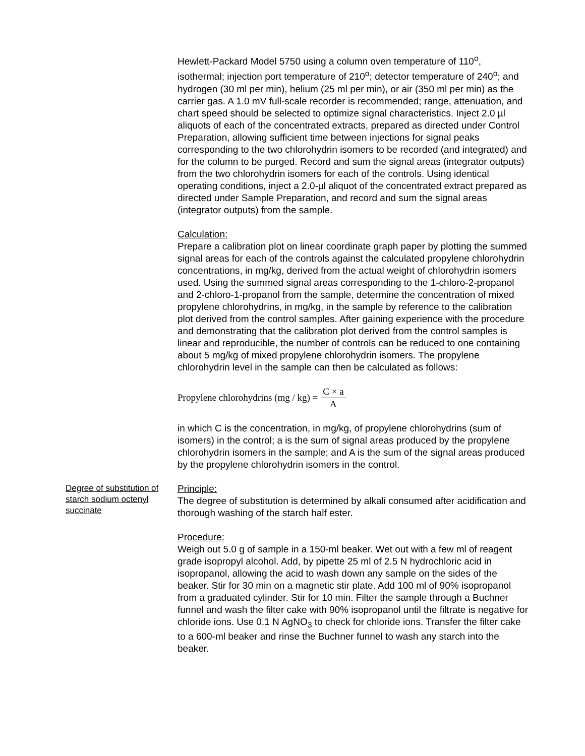Hewlett-Packard Model 5750 using a column oven temperature of 110<sup>o</sup>, isothermal; injection port temperature of 210<sup>o</sup>; detector temperature of 240<sup>o</sup>; and hydrogen (30 ml per min), helium (25 ml per min), or air (350 ml per min) as the carrier gas. A 1.0 mV full-scale recorder is recommended; range, attenuation, and chart speed should be selected to optimize signal characteristics. Inject 2.0 µl aliquots of each of the concentrated extracts, prepared as directed under Control Preparation, allowing sufficient time between injections for signal peaks corresponding to the two chlorohydrin isomers to be recorded (and integrated) and for the column to be purged. Record and sum the signal areas (integrator outputs) from the two chlorohydrin isomers for each of the controls. Using identical operating conditions, inject a 2.0-µl aliquot of the concentrated extract prepared as directed under Sample Preparation, and record and sum the signal areas (integrator outputs) from the sample.
Calculation:
Prepare a calibration plot on linear coordinate graph paper by plotting the summed signal areas for each of the controls against the calculated propylene chlorohydrin concentrations, in mg/kg, derived from the actual weight of chlorohydrin isomers used. Using the summed signal areas corresponding to the 1-chloro-2-propanol and 2-chloro-1-propanol from the sample, determine the concentration of mixed propylene chlorohydrins, in mg/kg, in the sample by reference to the calibration plot derived from the control samples. After gaining experience with the procedure and demonstrating that the calibration plot derived from the control samples is linear and reproducible, the number of controls can be reduced to one containing about 5 mg/kg of mixed propylene chlorohydrin isomers. The propylene chlorohydrin level in the sample can then be calculated as follows:
Propylene chlorohydrins (mg / kg) = C × a A
in which C is the concentration, in mg/kg, of propylene chlorohydrins (sum of isomers) in the control; a is the sum of signal areas produced by the propylene chlorohydrin isomers in the sample; and A is the sum of the signal areas produced by the propylene chlorohydrin isomers in the control.
Degree of substitution of starch sodium octenyl succinate
Principle:
The degree of substitution is determined by alkali consumed after acidification and thorough washing of the starch half ester.
Procedure:
Weigh out 5.0 g of sample in a 150-ml beaker. Wet out with a few ml of reagent grade isopropyl alcohol. Add, by pipette 25 ml of 2.5 N hydrochloric acid in isopropanol, allowing the acid to wash down any sample on the sides of the beaker. Stir for 30 min on a magnetic stir plate. Add 100 ml of 90% isopropanol from a graduated cylinder. Stir for 10 min. Filter the sample through a Buchner funnel and wash the filter cake with 90% isopropanol until the filtrate is negative for chloride ions. Use 0.1 N AgNO<sub>3</sub> to check for chloride ions. Transfer the filter cake to a 600-ml beaker and rinse the Buchner funnel to wash any starch into the beaker.